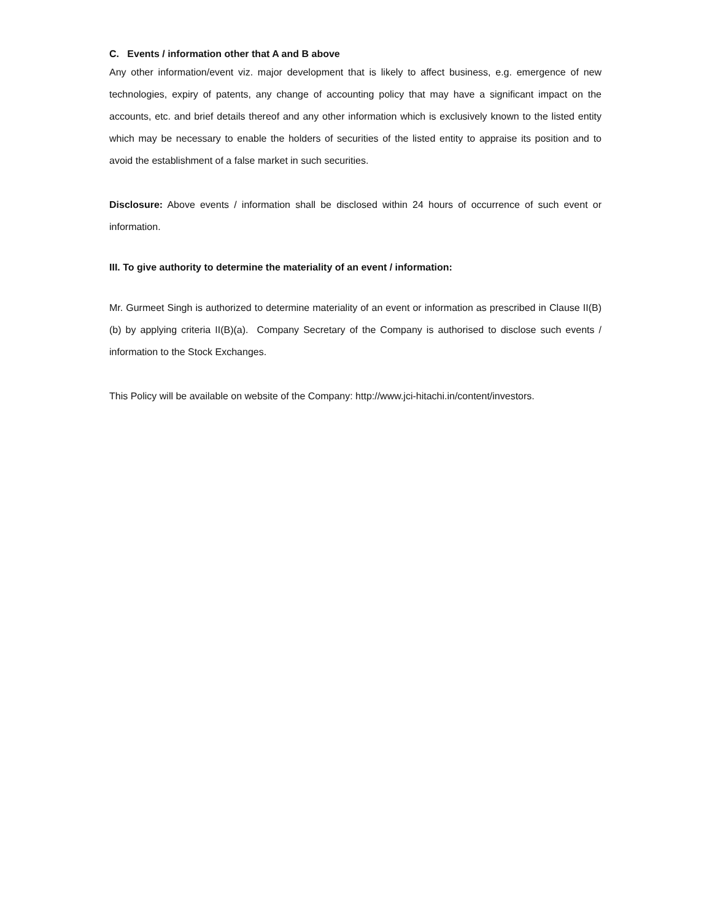C. Events / information other that A and B above
Any other information/event viz. major development that is likely to affect business, e.g. emergence of new technologies, expiry of patents, any change of accounting policy that may have a significant impact on the accounts, etc. and brief details thereof and any other information which is exclusively known to the listed entity which may be necessary to enable the holders of securities of the listed entity to appraise its position and to avoid the establishment of a false market in such securities.
Disclosure: Above events / information shall be disclosed within 24 hours of occurrence of such event or information.
III. To give authority to determine the materiality of an event / information:
Mr. Gurmeet Singh is authorized to determine materiality of an event or information as prescribed in Clause II(B)(b) by applying criteria II(B)(a). Company Secretary of the Company is authorised to disclose such events / information to the Stock Exchanges.
This Policy will be available on website of the Company: http://www.jci-hitachi.in/content/investors.